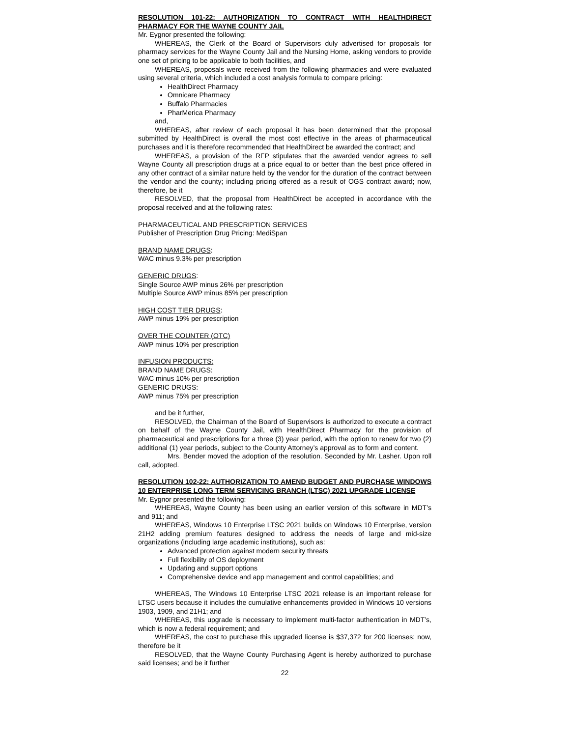RESOLUTION 101-22: AUTHORIZATION TO CONTRACT WITH HEALTHDIRECT PHARMACY FOR THE WAYNE COUNTY JAIL
Mr. Eygnor presented the following:
WHEREAS, the Clerk of the Board of Supervisors duly advertised for proposals for pharmacy services for the Wayne County Jail and the Nursing Home, asking vendors to provide one set of pricing to be applicable to both facilities, and
WHEREAS, proposals were received from the following pharmacies and were evaluated using several criteria, which included a cost analysis formula to compare pricing:
HealthDirect Pharmacy
Omnicare Pharmacy
Buffalo Pharmacies
PharMerica Pharmacy
and,
WHEREAS, after review of each proposal it has been determined that the proposal submitted by HealthDirect is overall the most cost effective in the areas of pharmaceutical purchases and it is therefore recommended that HealthDirect be awarded the contract; and
WHEREAS, a provision of the RFP stipulates that the awarded vendor agrees to sell Wayne County all prescription drugs at a price equal to or better than the best price offered in any other contract of a similar nature held by the vendor for the duration of the contract between the vendor and the county; including pricing offered as a result of OGS contract award; now, therefore, be it
RESOLVED, that the proposal from HealthDirect be accepted in accordance with the proposal received and at the following rates:
PHARMACEUTICAL AND PRESCRIPTION SERVICES
Publisher of Prescription Drug Pricing: MediSpan
BRAND NAME DRUGS:
WAC minus 9.3% per prescription
GENERIC DRUGS:
Single Source AWP minus 26% per prescription
Multiple Source AWP minus 85% per prescription
HIGH COST TIER DRUGS:
AWP minus 19% per prescription
OVER THE COUNTER (OTC)
AWP minus 10% per prescription
INFUSION PRODUCTS:
BRAND NAME DRUGS:
WAC minus 10% per prescription
GENERIC DRUGS:
AWP minus 75% per prescription
and be it further,
RESOLVED, the Chairman of the Board of Supervisors is authorized to execute a contract on behalf of the Wayne County Jail, with HealthDirect Pharmacy for the provision of pharmaceutical and prescriptions for a three (3) year period, with the option to renew for two (2) additional (1) year periods, subject to the County Attorney’s approval as to form and content.
Mrs. Bender moved the adoption of the resolution. Seconded by Mr. Lasher. Upon roll call, adopted.
RESOLUTION 102-22: AUTHORIZATION TO AMEND BUDGET AND PURCHASE WINDOWS 10 ENTERPRISE LONG TERM SERVICING BRANCH (LTSC) 2021 UPGRADE LICENSE
Mr. Eygnor presented the following:
WHEREAS, Wayne County has been using an earlier version of this software in MDT’s and 911; and
WHEREAS, Windows 10 Enterprise LTSC 2021 builds on Windows 10 Enterprise, version 21H2 adding premium features designed to address the needs of large and mid-size organizations (including large academic institutions), such as:
Advanced protection against modern security threats
Full flexibility of OS deployment
Updating and support options
Comprehensive device and app management and control capabilities; and
WHEREAS, The Windows 10 Enterprise LTSC 2021 release is an important release for LTSC users because it includes the cumulative enhancements provided in Windows 10 versions 1903, 1909, and 21H1; and
WHEREAS, this upgrade is necessary to implement multi-factor authentication in MDT’s, which is now a federal requirement; and
WHEREAS, the cost to purchase this upgraded license is $37,372 for 200 licenses; now, therefore be it
RESOLVED, that the Wayne County Purchasing Agent is hereby authorized to purchase said licenses; and be it further
22